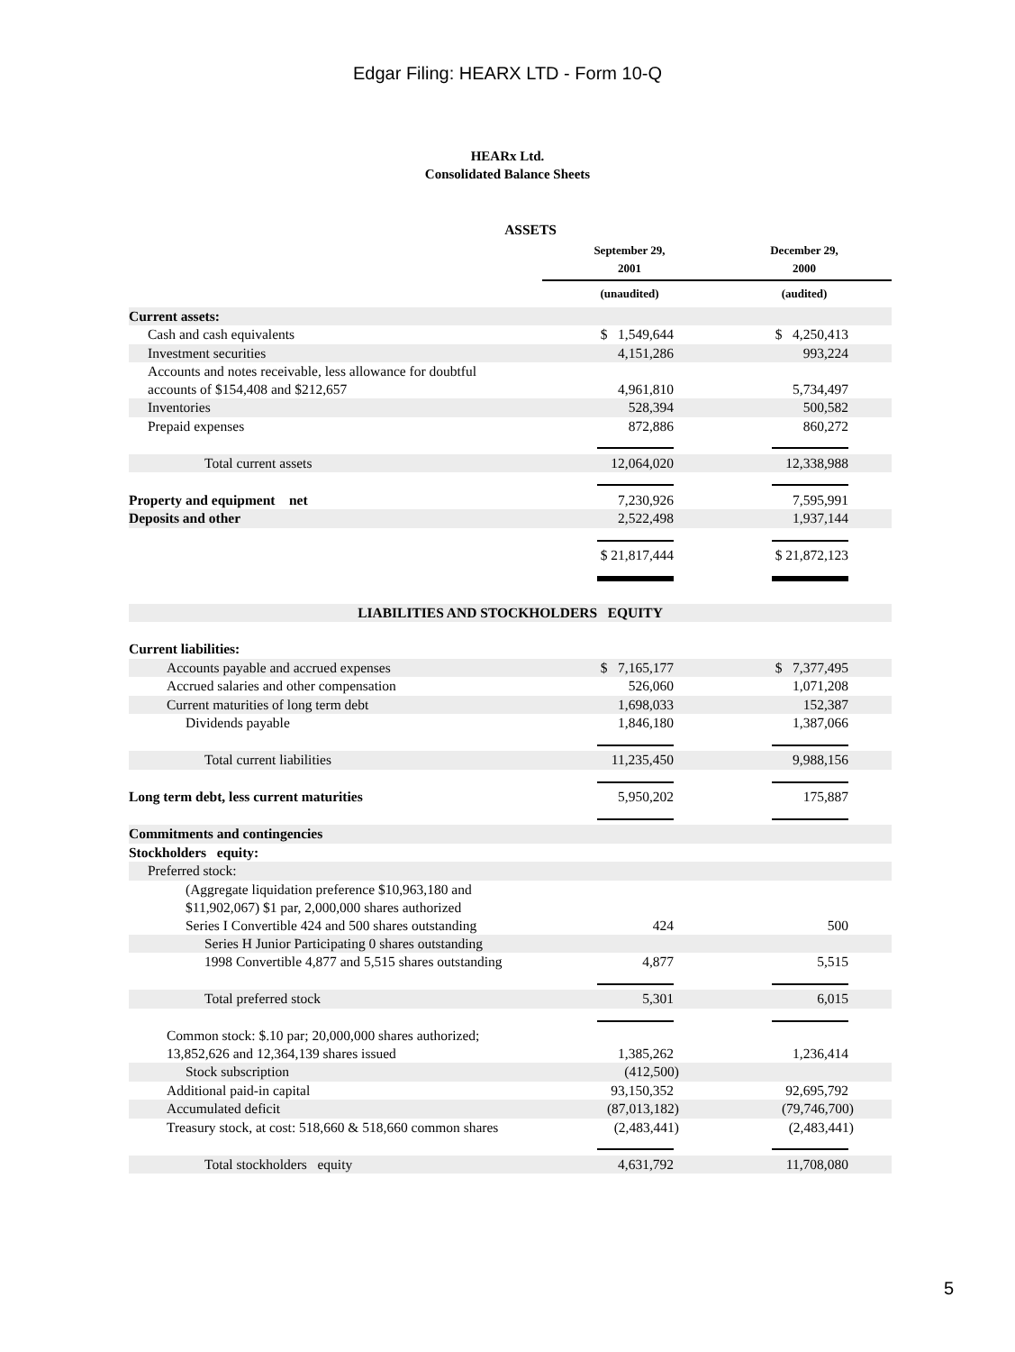Edgar Filing: HEARX LTD - Form 10-Q
HEARx Ltd.
Consolidated Balance Sheets
| ASSETS | | |
| | September 29, 2001 | December 29, 2000 |
| | (unaudited) | (audited) |
| Current assets: | | |
| Cash and cash equivalents | $ 1,549,644 | $ 4,250,413 |
| Investment securities | 4,151,286 | 993,224 |
| Accounts and notes receivable, less allowance for doubtful accounts of $154,408 and $212,657 | 4,961,810 | 5,734,497 |
| Inventories | 528,394 | 500,582 |
| Prepaid expenses | 872,886 | 860,272 |
| Total current assets | 12,064,020 | 12,338,988 |
| Property and equipment net | 7,230,926 | 7,595,991 |
| Deposits and other | 2,522,498 | 1,937,144 |
| | $ 21,817,444 | $ 21,872,123 |
| LIABILITIES AND STOCKHOLDERS EQUITY | | |
| Current liabilities: | | |
| Accounts payable and accrued expenses | $ 7,165,177 | $ 7,377,495 |
| Accrued salaries and other compensation | 526,060 | 1,071,208 |
| Current maturities of long term debt | 1,698,033 | 152,387 |
| Dividends payable | 1,846,180 | 1,387,066 |
| Total current liabilities | 11,235,450 | 9,988,156 |
| Long term debt, less current maturities | 5,950,202 | 175,887 |
| Commitments and contingencies | | |
| Stockholders equity: | | |
| Preferred stock: | | |
| (Aggregate liquidation preference $10,963,180 and $11,902,067) $1 par, 2,000,000 shares authorized Series I Convertible 424 and 500 shares outstanding | 424 | 500 |
| Series H Junior Participating 0 shares outstanding | | |
| 1998 Convertible 4,877 and 5,515 shares outstanding | 4,877 | 5,515 |
| Total preferred stock | 5,301 | 6,015 |
| Common stock: $.10 par; 20,000,000 shares authorized; 13,852,626 and 12,364,139 shares issued | 1,385,262 | 1,236,414 |
| Stock subscription | (412,500) | |
| Additional paid-in capital | 93,150,352 | 92,695,792 |
| Accumulated deficit | (87,013,182) | (79,746,700) |
| Treasury stock, at cost: 518,660 & 518,660 common shares | (2,483,441) | (2,483,441) |
| Total stockholders equity | 4,631,792 | 11,708,080 |
5